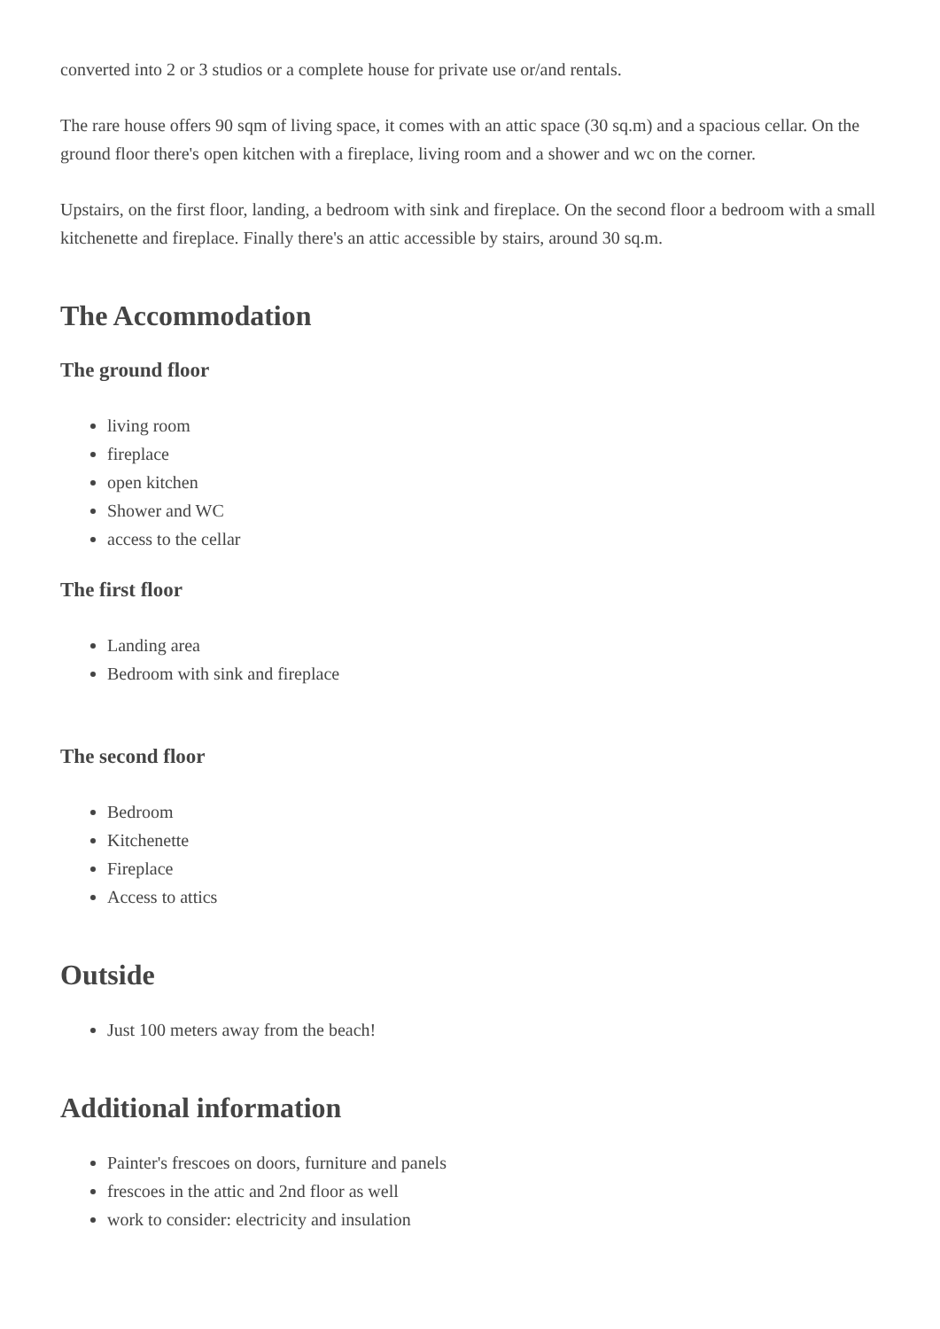converted into 2 or 3 studios or a complete house for private use or/and rentals.
The rare house offers 90 sqm of living space, it comes with an attic space (30 sq.m) and a spacious cellar. On the ground floor there's open kitchen with a fireplace, living room and a shower and wc on the corner.
Upstairs, on the first floor, landing, a bedroom with sink and fireplace. On the second floor a bedroom with a small kitchenette and fireplace. Finally there's an attic accessible by stairs, around 30 sq.m.
The Accommodation
The ground floor
living room
fireplace
open kitchen
Shower and WC
access to the cellar
The first floor
Landing area
Bedroom with sink and fireplace
The second floor
Bedroom
Kitchenette
Fireplace
Access to attics
Outside
Just 100 meters away from the beach!
Additional information
Painter's frescoes on doors, furniture and panels
frescoes in the attic and 2nd floor as well
work to consider: electricity and insulation